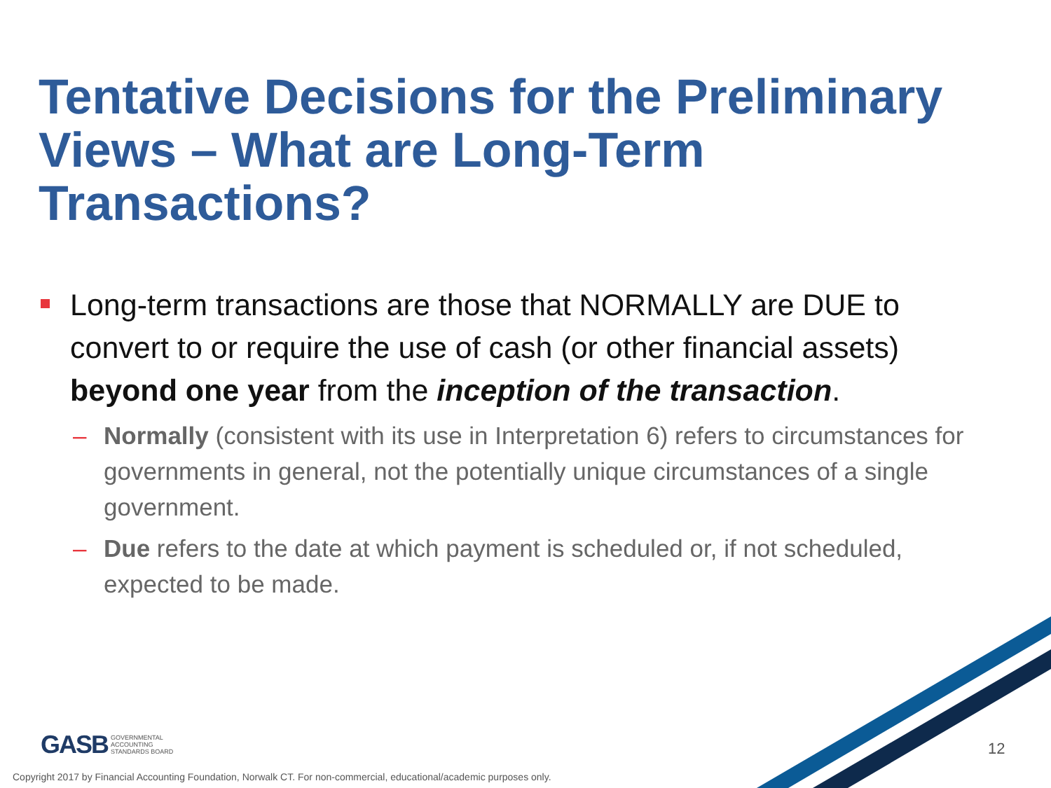Tentative Decisions for the Preliminary Views – What are Long-Term Transactions?
Long-term transactions are those that NORMALLY are DUE to convert to or require the use of cash (or other financial assets) beyond one year from the inception of the transaction.
– Normally (consistent with its use in Interpretation 6) refers to circumstances for governments in general, not the potentially unique circumstances of a single government.
– Due refers to the date at which payment is scheduled or, if not scheduled, expected to be made.
GASB GOVERNMENTAL
ACCOUNTING
STANDARDS BOARD
12
Copyright 2017 by Financial Accounting Foundation, Norwalk CT. For non-commercial, educational/academic purposes only.